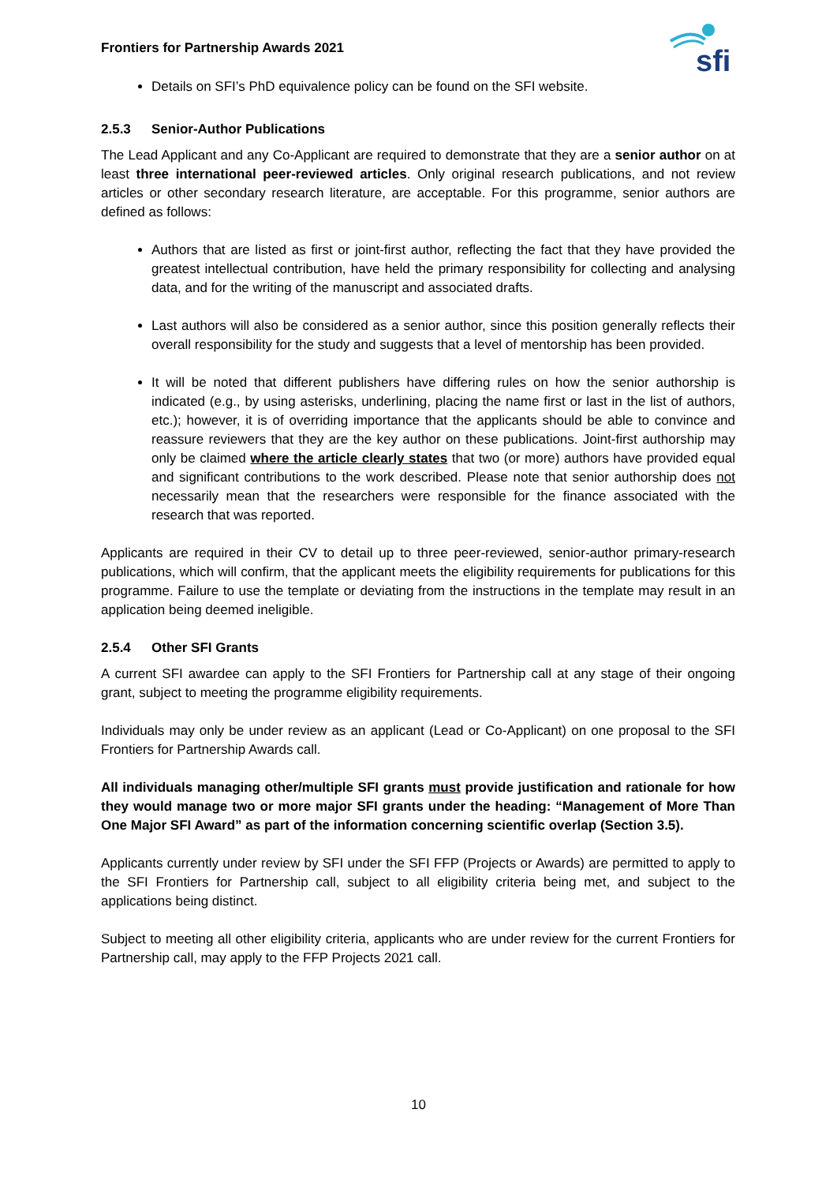Frontiers for Partnership Awards 2021
sfi
Details on SFI’s PhD equivalence policy can be found on the SFI website.
2.5.3 Senior-Author Publications
The Lead Applicant and any Co-Applicant are required to demonstrate that they are a senior author on at least three international peer-reviewed articles. Only original research publications, and not review articles or other secondary research literature, are acceptable. For this programme, senior authors are defined as follows:
Authors that are listed as first or joint-first author, reflecting the fact that they have provided the greatest intellectual contribution, have held the primary responsibility for collecting and analysing data, and for the writing of the manuscript and associated drafts.
Last authors will also be considered as a senior author, since this position generally reflects their overall responsibility for the study and suggests that a level of mentorship has been provided.
It will be noted that different publishers have differing rules on how the senior authorship is indicated (e.g., by using asterisks, underlining, placing the name first or last in the list of authors, etc.); however, it is of overriding importance that the applicants should be able to convince and reassure reviewers that they are the key author on these publications. Joint-first authorship may only be claimed where the article clearly states that two (or more) authors have provided equal and significant contributions to the work described. Please note that senior authorship does not necessarily mean that the researchers were responsible for the finance associated with the research that was reported.
Applicants are required in their CV to detail up to three peer-reviewed, senior-author primary-research publications, which will confirm, that the applicant meets the eligibility requirements for publications for this programme. Failure to use the template or deviating from the instructions in the template may result in an application being deemed ineligible.
2.5.4 Other SFI Grants
A current SFI awardee can apply to the SFI Frontiers for Partnership call at any stage of their ongoing grant, subject to meeting the programme eligibility requirements.
Individuals may only be under review as an applicant (Lead or Co-Applicant) on one proposal to the SFI Frontiers for Partnership Awards call.
All individuals managing other/multiple SFI grants must provide justification and rationale for how they would manage two or more major SFI grants under the heading: “Management of More Than One Major SFI Award” as part of the information concerning scientific overlap (Section 3.5).
Applicants currently under review by SFI under the SFI FFP (Projects or Awards) are permitted to apply to the SFI Frontiers for Partnership call, subject to all eligibility criteria being met, and subject to the applications being distinct.
Subject to meeting all other eligibility criteria, applicants who are under review for the current Frontiers for Partnership call, may apply to the FFP Projects 2021 call.
10